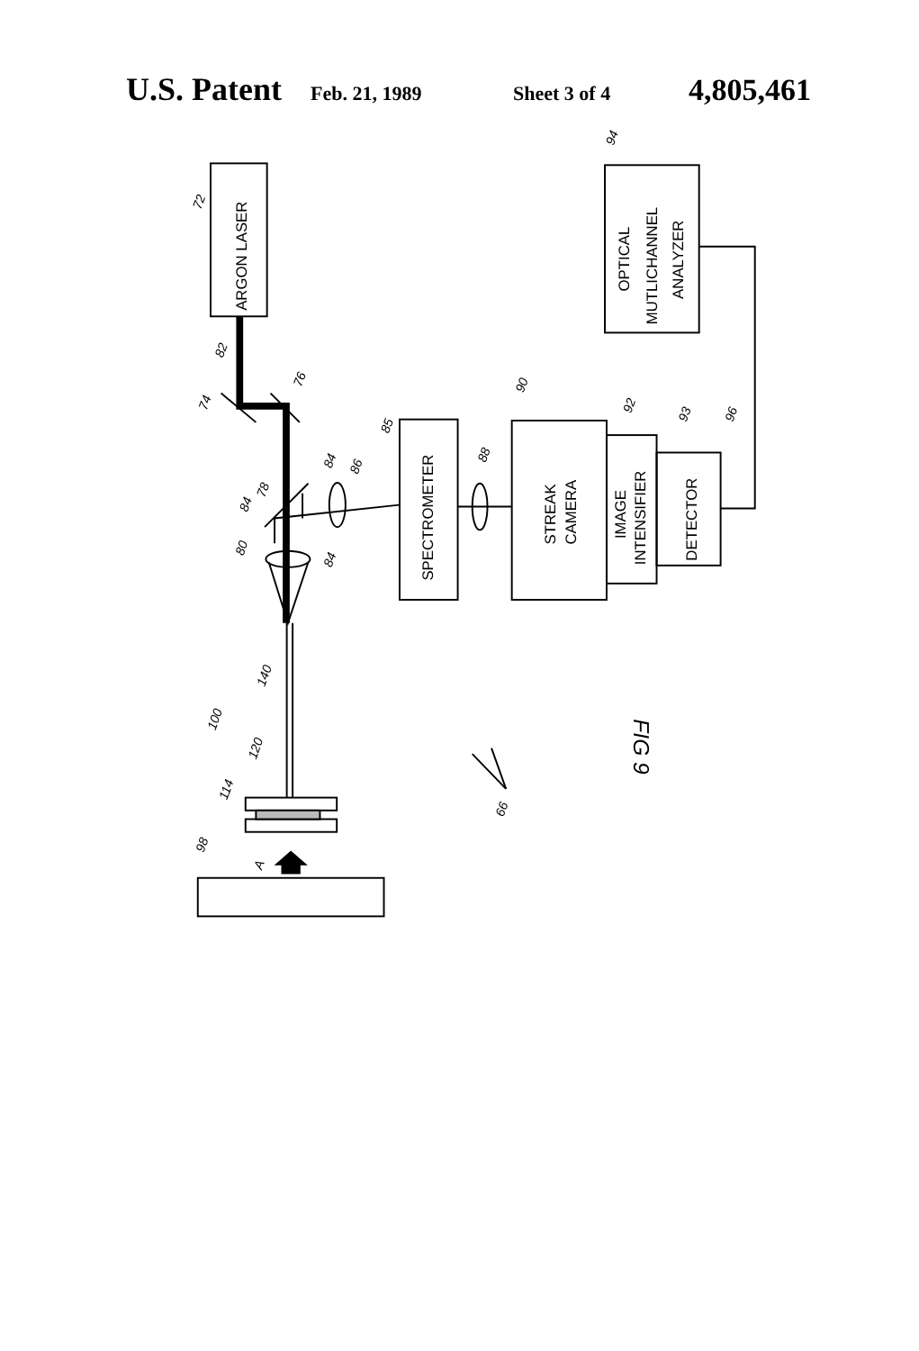U.S. Patent Feb. 21, 1989 Sheet 3 of 4 4,805,461
ARGON LASER
OPTICAL
MUTLICHANNEL
ANALYZER
SPECTROMETER
STREAK
CAMERA
IMAGE
INTENSIFIER
DETECTOR
72
94
82
74
76
90
92
93
96
85
84
86
88
84
78
80
84
140
100
120
114
98
A
99
FIG 9